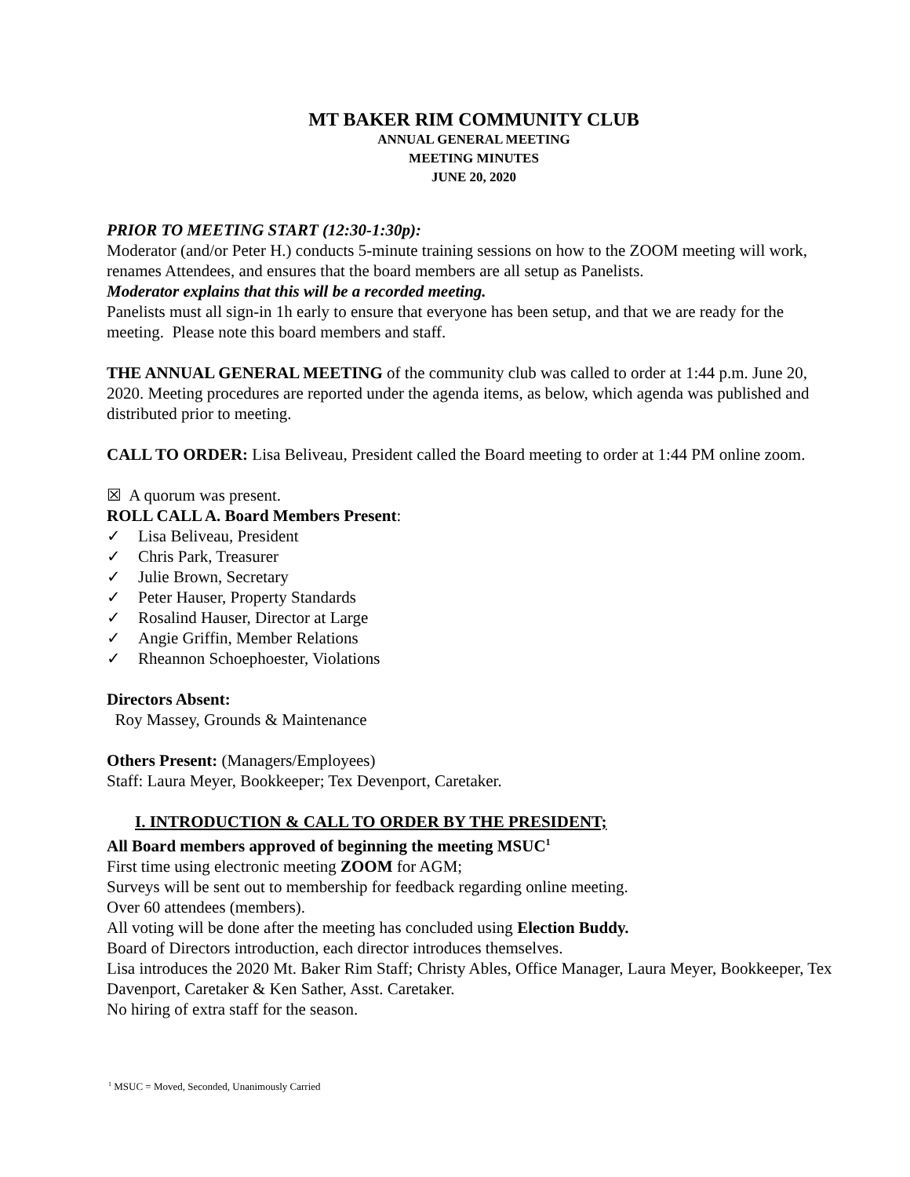MT BAKER RIM COMMUNITY CLUB
ANNUAL GENERAL MEETING
MEETING MINUTES
JUNE 20, 2020
PRIOR TO MEETING START (12:30-1:30p):
Moderator (and/or Peter H.) conducts 5-minute training sessions on how to the ZOOM meeting will work, renames Attendees, and ensures that the board members are all setup as Panelists.
Moderator explains that this will be a recorded meeting.
Panelists must all sign-in 1h early to ensure that everyone has been setup, and that we are ready for the meeting. Please note this board members and staff.
THE ANNUAL GENERAL MEETING of the community club was called to order at 1:44 p.m. June 20, 2020. Meeting procedures are reported under the agenda items, as below, which agenda was published and distributed prior to meeting.
CALL TO ORDER: Lisa Beliveau, President called the Board meeting to order at 1:44 PM online zoom.
☒ A quorum was present.
ROLL CALL A. Board Members Present:
✓ Lisa Beliveau, President
✓ Chris Park, Treasurer
✓ Julie Brown, Secretary
✓ Peter Hauser, Property Standards
✓ Rosalind Hauser, Director at Large
✓ Angie Griffin, Member Relations
✓ Rheannon Schoephoester, Violations
Directors Absent:
Roy Massey, Grounds & Maintenance
Others Present: (Managers/Employees)
Staff: Laura Meyer, Bookkeeper; Tex Devenport, Caretaker.
I. INTRODUCTION & CALL TO ORDER BY THE PRESIDENT;
All Board members approved of beginning the meeting MSUC<sup>1</sup>
First time using electronic meeting ZOOM for AGM;
Surveys will be sent out to membership for feedback regarding online meeting.
Over 60 attendees (members).
All voting will be done after the meeting has concluded using Election Buddy.
Board of Directors introduction, each director introduces themselves.
Lisa introduces the 2020 Mt. Baker Rim Staff; Christy Ables, Office Manager, Laura Meyer, Bookkeeper, Tex Davenport, Caretaker & Ken Sather, Asst. Caretaker.
No hiring of extra staff for the season.
<sup>1</sup> MSUC = Moved, Seconded, Unanimously Carried